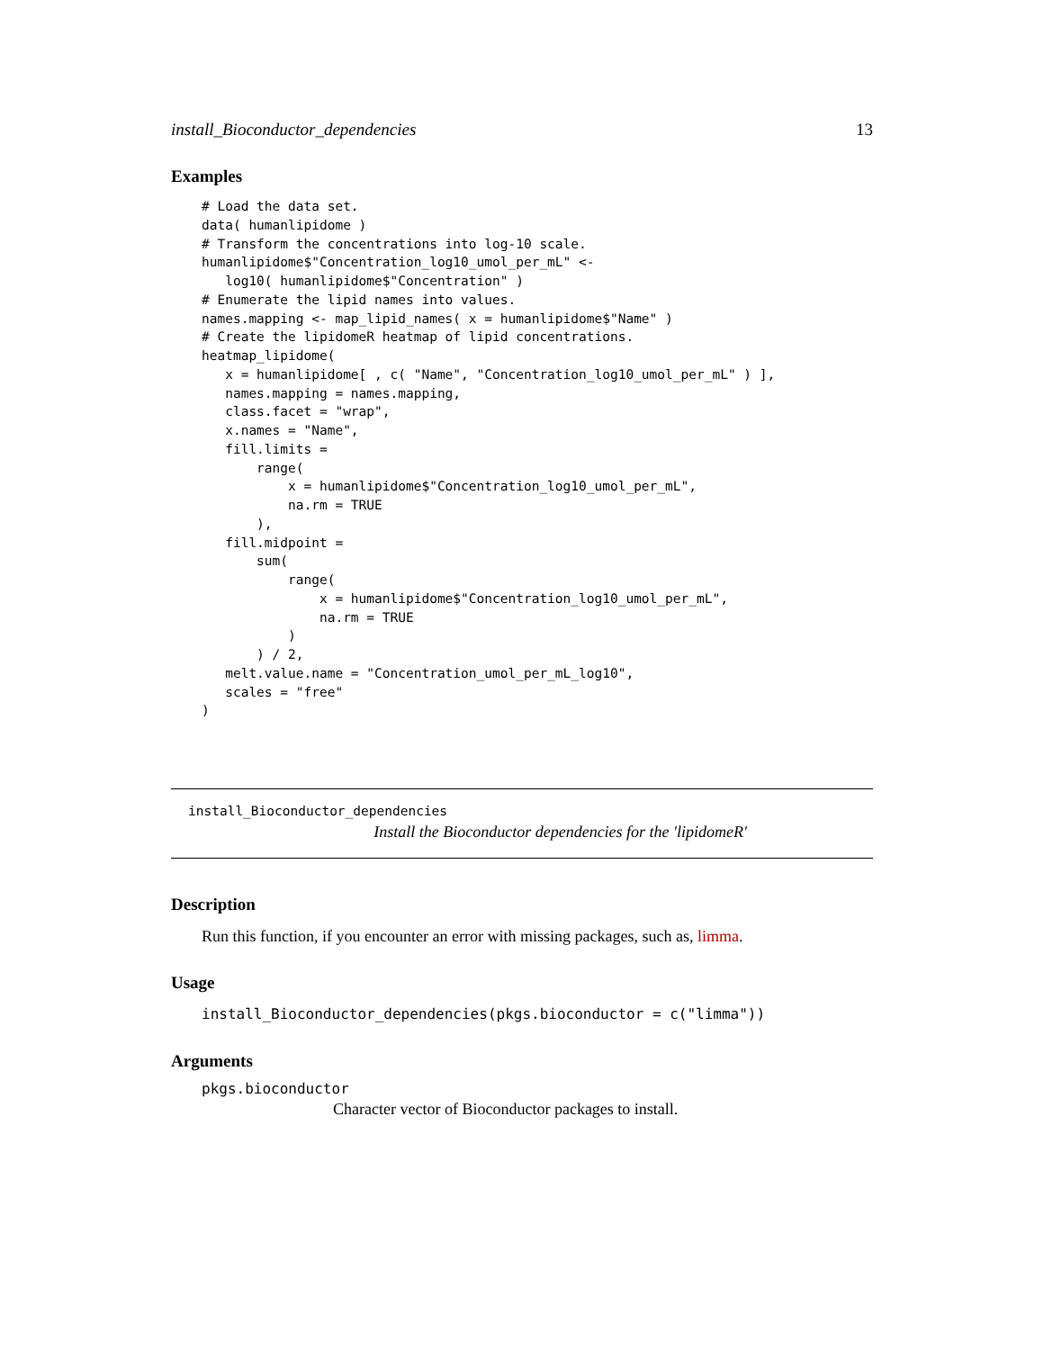install_Bioconductor_dependencies 13
Examples
# Load the data set.
data( humanlipidome )
# Transform the concentrations into log-10 scale.
humanlipidome$"Concentration_log10_umol_per_mL" <-
   log10( humanlipidome$"Concentration" )
# Enumerate the lipid names into values.
names.mapping <- map_lipid_names( x = humanlipidome$"Name" )
# Create the lipidomeR heatmap of lipid concentrations.
heatmap_lipidome(
   x = humanlipidome[ , c( "Name", "Concentration_log10_umol_per_mL" ) ],
   names.mapping = names.mapping,
   class.facet = "wrap",
   x.names = "Name",
   fill.limits =
       range(
           x = humanlipidome$"Concentration_log10_umol_per_mL",
           na.rm = TRUE
       ),
   fill.midpoint =
       sum(
           range(
               x = humanlipidome$"Concentration_log10_umol_per_mL",
               na.rm = TRUE
           )
       ) / 2,
   melt.value.name = "Concentration_umol_per_mL_log10",
   scales = "free"
)
install_Bioconductor_dependencies
Install the Bioconductor dependencies for the 'lipidomeR'
Description
Run this function, if you encounter an error with missing packages, such as, limma.
Usage
install_Bioconductor_dependencies(pkgs.bioconductor = c("limma"))
Arguments
pkgs.bioconductor
Character vector of Bioconductor packages to install.